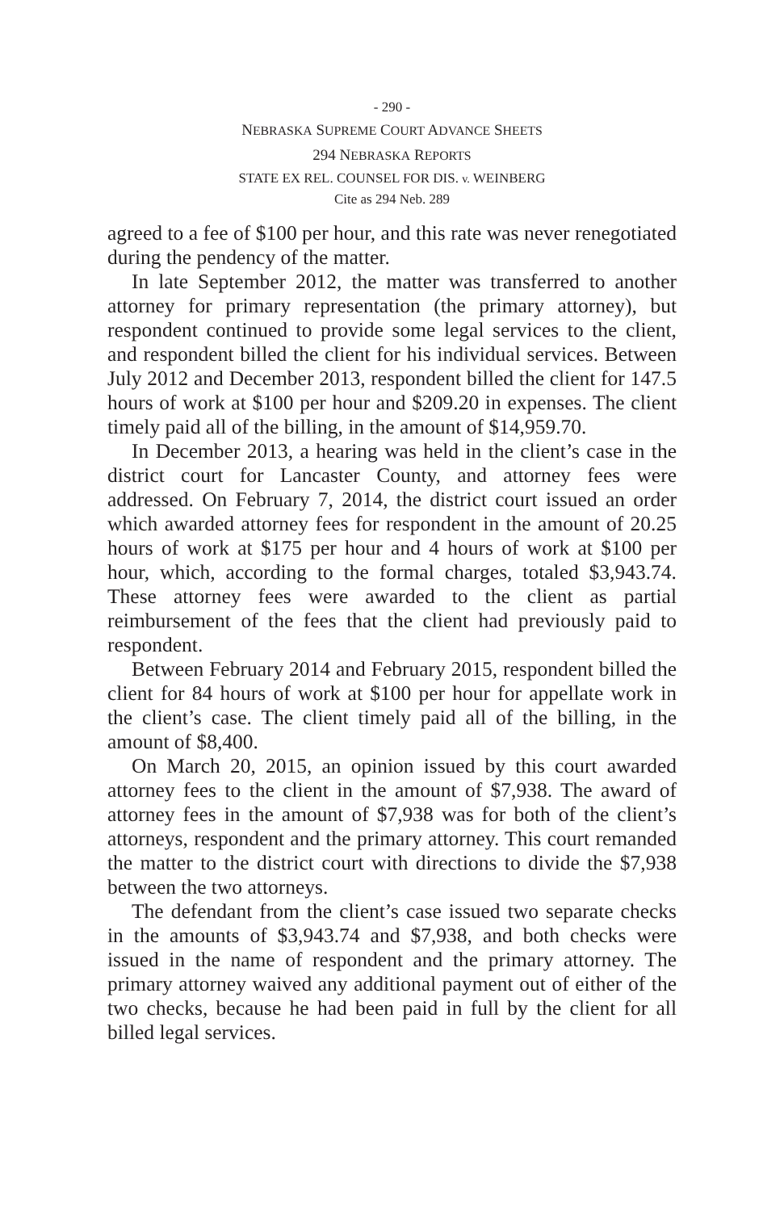- 290 -
NEBRASKA SUPREME COURT ADVANCE SHEETS
294 NEBRASKA REPORTS
STATE EX REL. COUNSEL FOR DIS. v. WEINBERG
Cite as 294 Neb. 289
agreed to a fee of $100 per hour, and this rate was never renegotiated during the pendency of the matter.
In late September 2012, the matter was transferred to another attorney for primary representation (the primary attorney), but respondent continued to provide some legal services to the client, and respondent billed the client for his individual services. Between July 2012 and December 2013, respondent billed the client for 147.5 hours of work at $100 per hour and $209.20 in expenses. The client timely paid all of the billing, in the amount of $14,959.70.
In December 2013, a hearing was held in the client’s case in the district court for Lancaster County, and attorney fees were addressed. On February 7, 2014, the district court issued an order which awarded attorney fees for respondent in the amount of 20.25 hours of work at $175 per hour and 4 hours of work at $100 per hour, which, according to the formal charges, totaled $3,943.74. These attorney fees were awarded to the client as partial reimbursement of the fees that the client had previously paid to respondent.
Between February 2014 and February 2015, respondent billed the client for 84 hours of work at $100 per hour for appellate work in the client’s case. The client timely paid all of the billing, in the amount of $8,400.
On March 20, 2015, an opinion issued by this court awarded attorney fees to the client in the amount of $7,938. The award of attorney fees in the amount of $7,938 was for both of the client’s attorneys, respondent and the primary attorney. This court remanded the matter to the district court with directions to divide the $7,938 between the two attorneys.
The defendant from the client’s case issued two separate checks in the amounts of $3,943.74 and $7,938, and both checks were issued in the name of respondent and the primary attorney. The primary attorney waived any additional payment out of either of the two checks, because he had been paid in full by the client for all billed legal services.